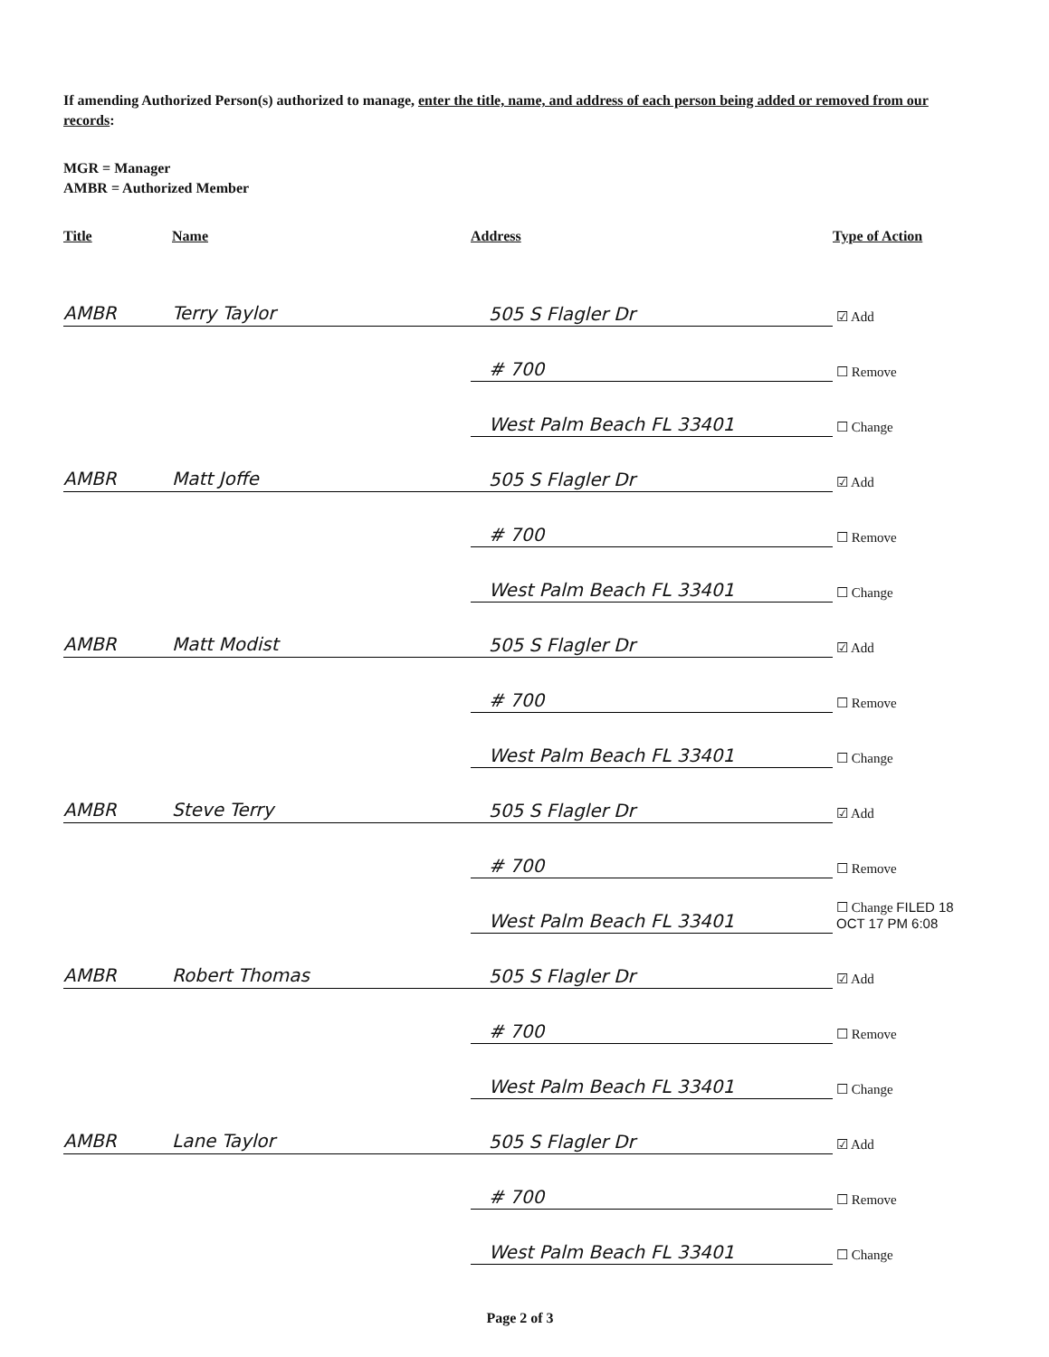If amending Authorized Person(s) authorized to manage, enter the title, name, and address of each person being added or removed from our records:
MGR = Manager
AMBR = Authorized Member
| Title | Name | Address | Type of Action |
| --- | --- | --- | --- |
| AMBR | Terry Taylor | 505 S Flagler Dr | ☑ Add |
| | | # 700 | ☐ Remove |
| | | West Palm Beach FL 33401 | ☐ Change |
| AMBR | Matt Joffe | 505 S Flagler Dr | ☑ Add |
| | | # 700 | ☐ Remove |
| | | West Palm Beach FL 33401 | ☐ Change |
| AMBR | Matt Modist | 505 S Flagler Dr | ☑ Add |
| | | # 700 | ☐ Remove |
| | | West Palm Beach FL 33401 | ☐ Change |
| AMBR | Steve Terry | 505 S Flagler Dr | ☑ Add |
| | | # 700 | ☐ Remove |
| | | West Palm Beach FL 33401 | ☐ Change FILED 18 OCT 17 PM 6:08 |
| AMBR | Robert Thomas | 505 S Flagler Dr | ☑ Add |
| | | # 700 | ☐ Remove |
| | | West Palm Beach FL 33401 | ☐ Change |
| AMBR | Lane Taylor | 505 S Flagler Dr | ☑ Add |
| | | # 700 | ☐ Remove |
| | | West Palm Beach FL 33401 | ☐ Change |
Page 2 of 3